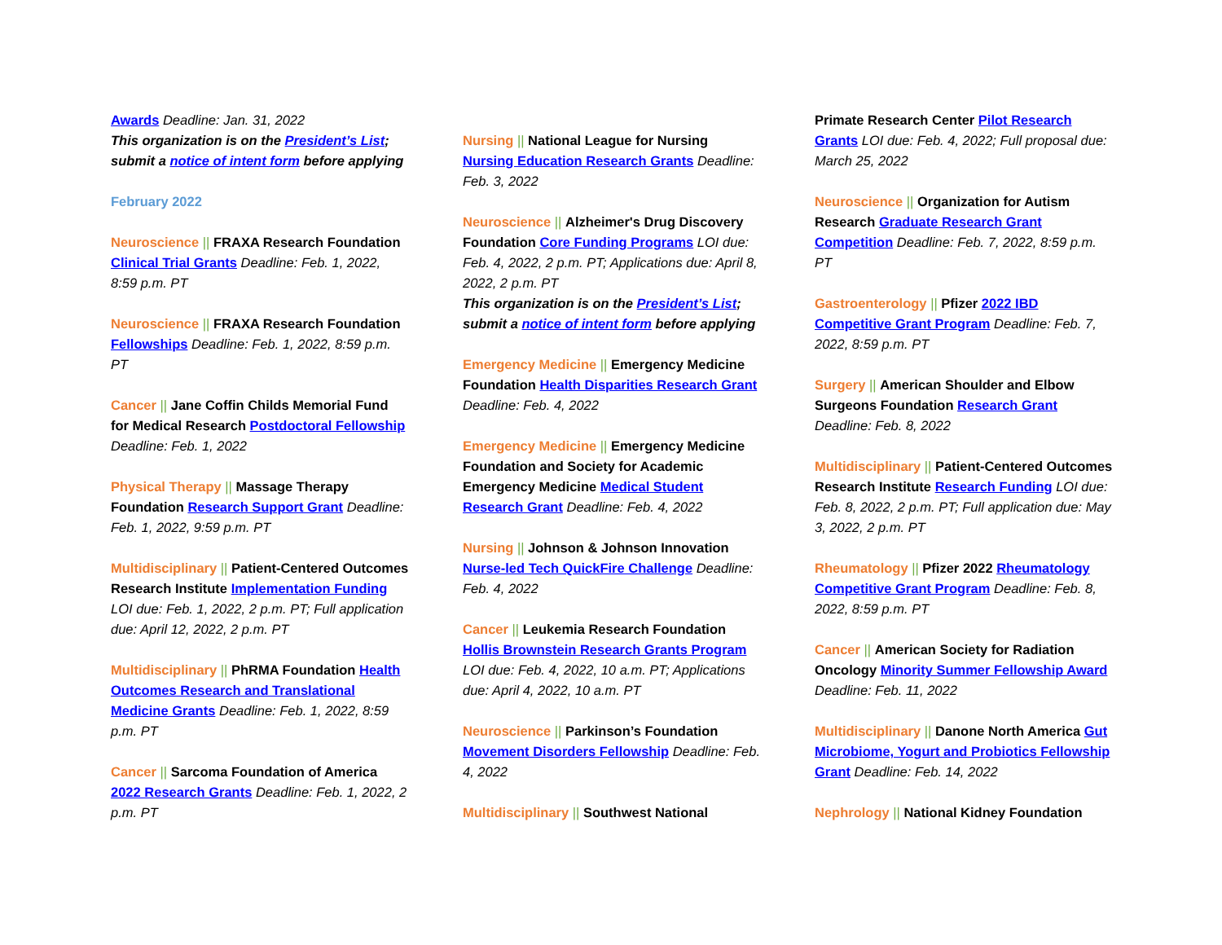Awards Deadline: Jan. 31, 2022
This organization is on the President’s List; submit a notice of intent form before applying
February 2022
Neuroscience || FRAXA Research Foundation Clinical Trial Grants Deadline: Feb. 1, 2022, 8:59 p.m. PT
Neuroscience || FRAXA Research Foundation Fellowships Deadline: Feb. 1, 2022, 8:59 p.m. PT
Cancer || Jane Coffin Childs Memorial Fund for Medical Research Postdoctoral Fellowship Deadline: Feb. 1, 2022
Physical Therapy || Massage Therapy Foundation Research Support Grant Deadline: Feb. 1, 2022, 9:59 p.m. PT
Multidisciplinary || Patient-Centered Outcomes Research Institute Implementation Funding LOI due: Feb. 1, 2022, 2 p.m. PT; Full application due: April 12, 2022, 2 p.m. PT
Multidisciplinary || PhRMA Foundation Health Outcomes Research and Translational Medicine Grants Deadline: Feb. 1, 2022, 8:59 p.m. PT
Cancer || Sarcoma Foundation of America 2022 Research Grants Deadline: Feb. 1, 2022, 2 p.m. PT
Nursing || National League for Nursing Nursing Education Research Grants Deadline: Feb. 3, 2022
Neuroscience || Alzheimer's Drug Discovery Foundation Core Funding Programs LOI due: Feb. 4, 2022, 2 p.m. PT; Applications due: April 8, 2022, 2 p.m. PT
This organization is on the President’s List; submit a notice of intent form before applying
Emergency Medicine || Emergency Medicine Foundation Health Disparities Research Grant Deadline: Feb. 4, 2022
Emergency Medicine || Emergency Medicine Foundation and Society for Academic Emergency Medicine Medical Student Research Grant Deadline: Feb. 4, 2022
Nursing || Johnson & Johnson Innovation Nurse-led Tech QuickFire Challenge Deadline: Feb. 4, 2022
Cancer || Leukemia Research Foundation Hollis Brownstein Research Grants Program LOI due: Feb. 4, 2022, 10 a.m. PT; Applications due: April 4, 2022, 10 a.m. PT
Neuroscience || Parkinson’s Foundation Movement Disorders Fellowship Deadline: Feb. 4, 2022
Multidisciplinary || Southwest National
Primate Research Center Pilot Research Grants LOI due: Feb. 4, 2022; Full proposal due: March 25, 2022
Neuroscience || Organization for Autism Research Graduate Research Grant Competition Deadline: Feb. 7, 2022, 8:59 p.m. PT
Gastroenterology || Pfizer 2022 IBD Competitive Grant Program Deadline: Feb. 7, 2022, 8:59 p.m. PT
Surgery || American Shoulder and Elbow Surgeons Foundation Research Grant Deadline: Feb. 8, 2022
Multidisciplinary || Patient-Centered Outcomes Research Institute Research Funding LOI due: Feb. 8, 2022, 2 p.m. PT; Full application due: May 3, 2022, 2 p.m. PT
Rheumatology || Pfizer 2022 Rheumatology Competitive Grant Program Deadline: Feb. 8, 2022, 8:59 p.m. PT
Cancer || American Society for Radiation Oncology Minority Summer Fellowship Award Deadline: Feb. 11, 2022
Multidisciplinary || Danone North America Gut Microbiome, Yogurt and Probiotics Fellowship Grant Deadline: Feb. 14, 2022
Nephrology || National Kidney Foundation